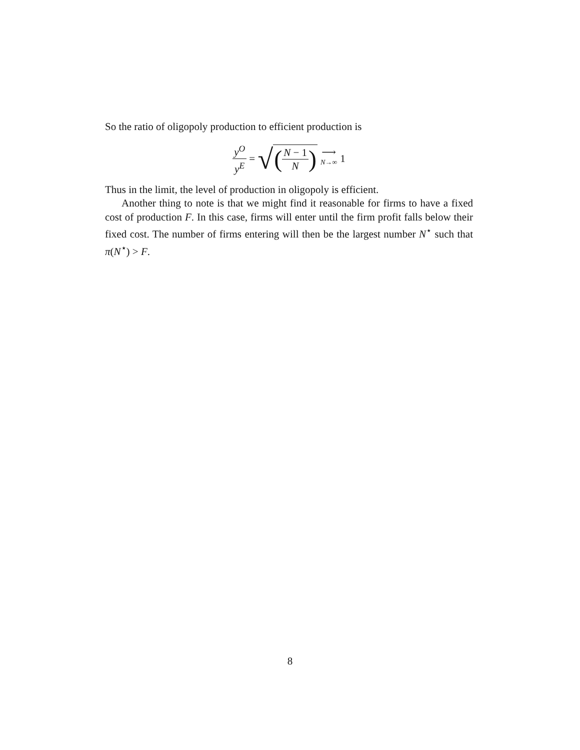So the ratio of oligopoly production to efficient production is
y<sup>O</sup> y<sup>E</sup> = √ (N − 1 N) ⟶ N→∞ 1
Thus in the limit, the level of production in oligopoly is efficient.
Another thing to note is that we might find it reasonable for firms to have a fixed cost of production F. In this case, firms will enter until the firm profit falls below their fixed cost. The number of firms entering will then be the largest number N<sup>⋆</sup> such that π(N<sup>⋆</sup>) > F.
8